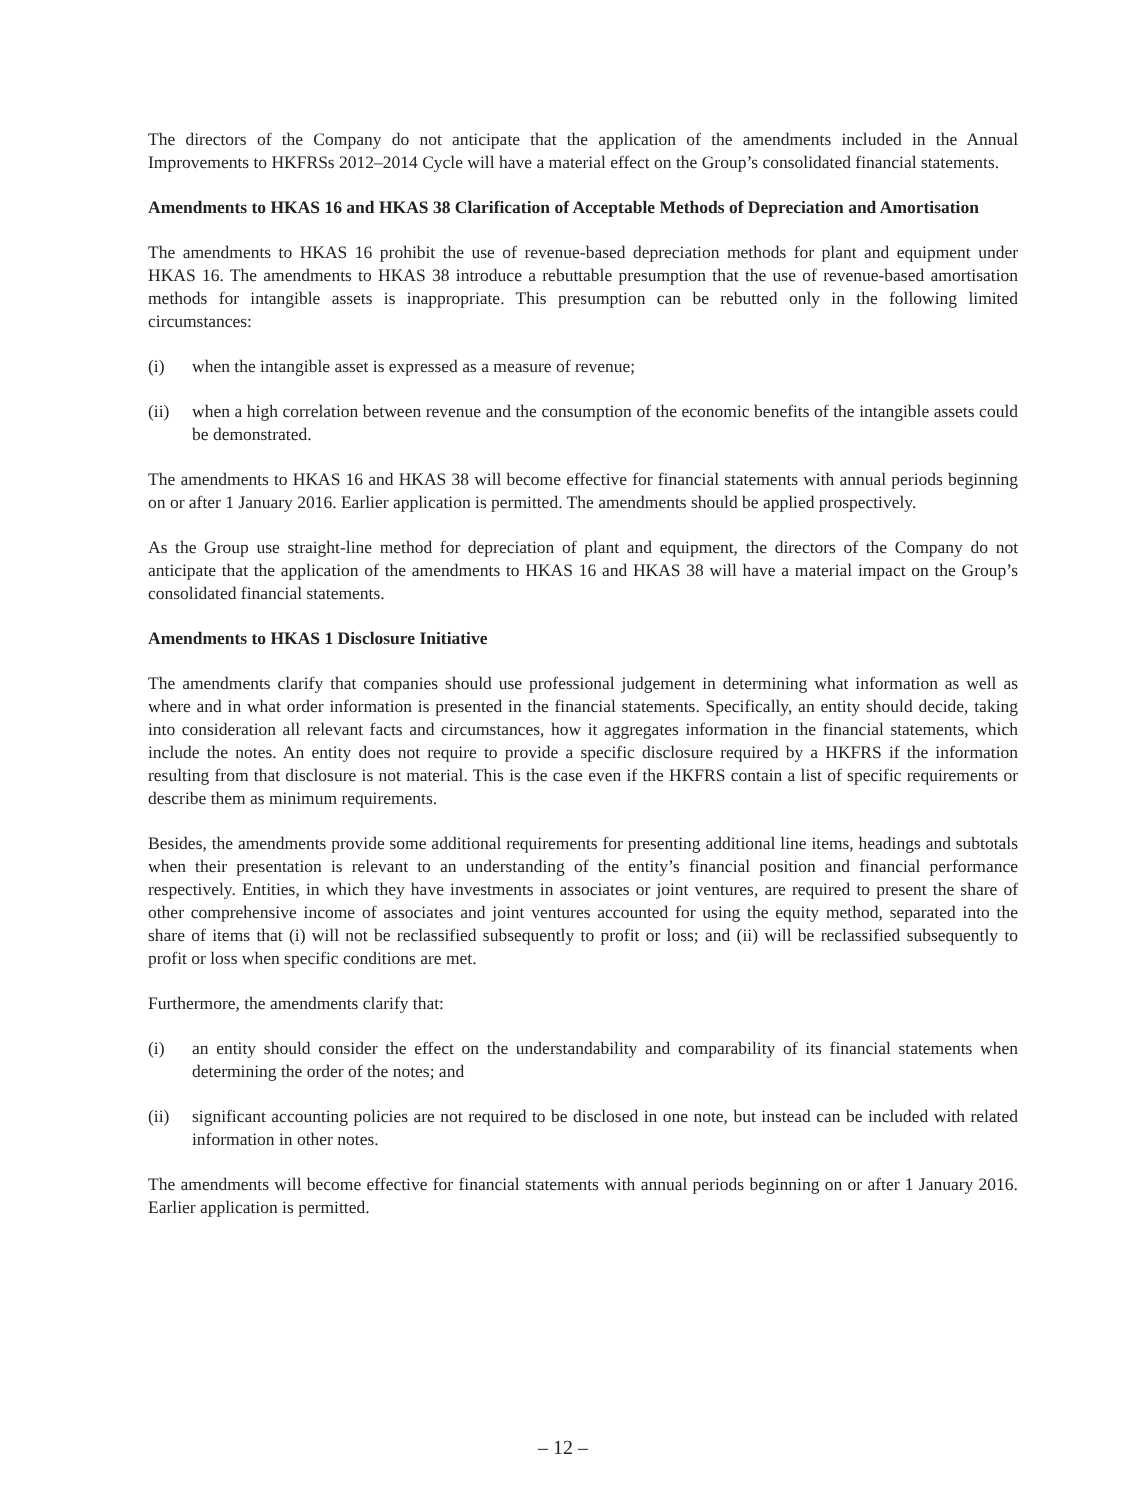The directors of the Company do not anticipate that the application of the amendments included in the Annual Improvements to HKFRSs 2012–2014 Cycle will have a material effect on the Group’s consolidated financial statements.
Amendments to HKAS 16 and HKAS 38 Clarification of Acceptable Methods of Depreciation and Amortisation
The amendments to HKAS 16 prohibit the use of revenue-based depreciation methods for plant and equipment under HKAS 16. The amendments to HKAS 38 introduce a rebuttable presumption that the use of revenue-based amortisation methods for intangible assets is inappropriate. This presumption can be rebutted only in the following limited circumstances:
(i) when the intangible asset is expressed as a measure of revenue;
(ii) when a high correlation between revenue and the consumption of the economic benefits of the intangible assets could be demonstrated.
The amendments to HKAS 16 and HKAS 38 will become effective for financial statements with annual periods beginning on or after 1 January 2016. Earlier application is permitted. The amendments should be applied prospectively.
As the Group use straight-line method for depreciation of plant and equipment, the directors of the Company do not anticipate that the application of the amendments to HKAS 16 and HKAS 38 will have a material impact on the Group’s consolidated financial statements.
Amendments to HKAS 1 Disclosure Initiative
The amendments clarify that companies should use professional judgement in determining what information as well as where and in what order information is presented in the financial statements. Specifically, an entity should decide, taking into consideration all relevant facts and circumstances, how it aggregates information in the financial statements, which include the notes. An entity does not require to provide a specific disclosure required by a HKFRS if the information resulting from that disclosure is not material. This is the case even if the HKFRS contain a list of specific requirements or describe them as minimum requirements.
Besides, the amendments provide some additional requirements for presenting additional line items, headings and subtotals when their presentation is relevant to an understanding of the entity’s financial position and financial performance respectively. Entities, in which they have investments in associates or joint ventures, are required to present the share of other comprehensive income of associates and joint ventures accounted for using the equity method, separated into the share of items that (i) will not be reclassified subsequently to profit or loss; and (ii) will be reclassified subsequently to profit or loss when specific conditions are met.
Furthermore, the amendments clarify that:
(i) an entity should consider the effect on the understandability and comparability of its financial statements when determining the order of the notes; and
(ii) significant accounting policies are not required to be disclosed in one note, but instead can be included with related information in other notes.
The amendments will become effective for financial statements with annual periods beginning on or after 1 January 2016. Earlier application is permitted.
– 12 –